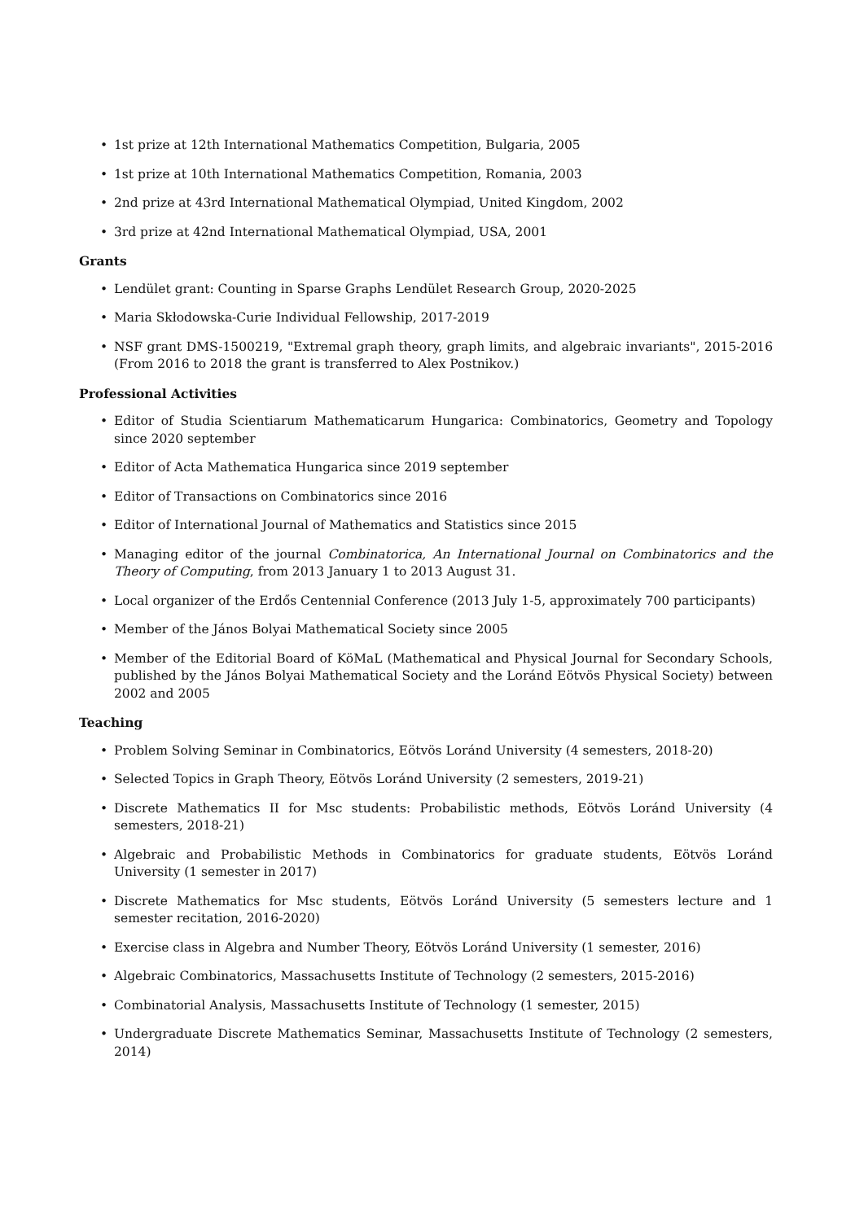• 1st prize at 12th International Mathematics Competition, Bulgaria, 2005
• 1st prize at 10th International Mathematics Competition, Romania, 2003
• 2nd prize at 43rd International Mathematical Olympiad, United Kingdom, 2002
• 3rd prize at 42nd International Mathematical Olympiad, USA, 2001
Grants
• Lendület grant: Counting in Sparse Graphs Lendület Research Group, 2020-2025
• Maria Skłodowska-Curie Individual Fellowship, 2017-2019
• NSF grant DMS-1500219, "Extremal graph theory, graph limits, and algebraic invariants", 2015-2016 (From 2016 to 2018 the grant is transferred to Alex Postnikov.)
Professional Activities
• Editor of Studia Scientiarum Mathematicarum Hungarica: Combinatorics, Geometry and Topology since 2020 september
• Editor of Acta Mathematica Hungarica since 2019 september
• Editor of Transactions on Combinatorics since 2016
• Editor of International Journal of Mathematics and Statistics since 2015
• Managing editor of the journal Combinatorica, An International Journal on Combinatorics and the Theory of Computing, from 2013 January 1 to 2013 August 31.
• Local organizer of the Erdős Centennial Conference (2013 July 1-5, approximately 700 participants)
• Member of the János Bolyai Mathematical Society since 2005
• Member of the Editorial Board of KöMaL (Mathematical and Physical Journal for Secondary Schools, published by the János Bolyai Mathematical Society and the Loránd Eötvös Physical Society) between 2002 and 2005
Teaching
• Problem Solving Seminar in Combinatorics, Eötvös Loránd University (4 semesters, 2018-20)
• Selected Topics in Graph Theory, Eötvös Loránd University (2 semesters, 2019-21)
• Discrete Mathematics II for Msc students: Probabilistic methods, Eötvös Loránd University (4 semesters, 2018-21)
• Algebraic and Probabilistic Methods in Combinatorics for graduate students, Eötvös Loránd University (1 semester in 2017)
• Discrete Mathematics for Msc students, Eötvös Loránd University (5 semesters lecture and 1 semester recitation, 2016-2020)
• Exercise class in Algebra and Number Theory, Eötvös Loránd University (1 semester, 2016)
• Algebraic Combinatorics, Massachusetts Institute of Technology (2 semesters, 2015-2016)
• Combinatorial Analysis, Massachusetts Institute of Technology (1 semester, 2015)
• Undergraduate Discrete Mathematics Seminar, Massachusetts Institute of Technology (2 semesters, 2014)